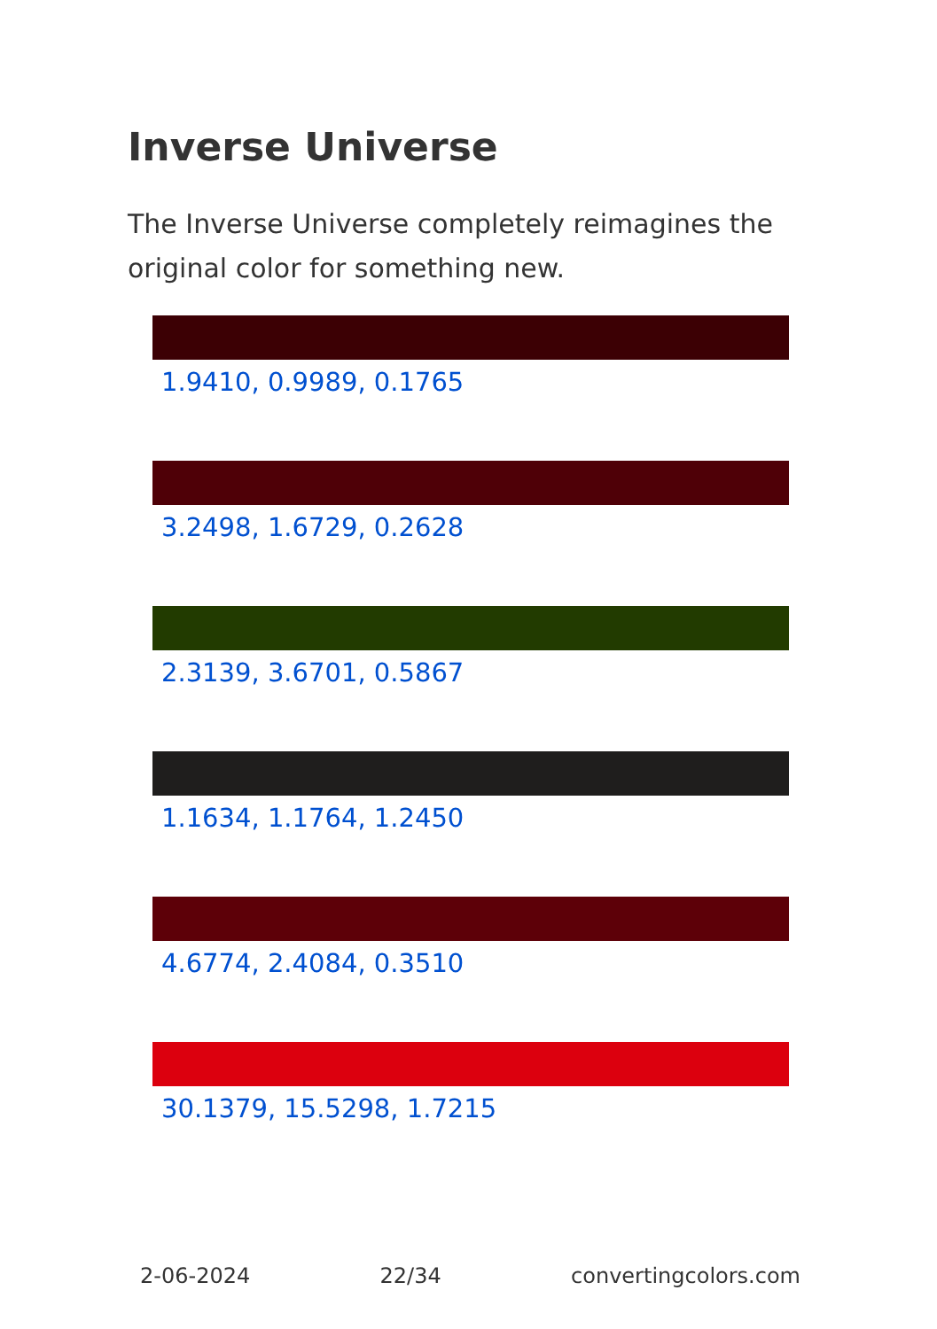Inverse Universe
The Inverse Universe completely reimagines the original color for something new.
1.9410, 0.9989, 0.1765
3.2498, 1.6729, 0.2628
2.3139, 3.6701, 0.5867
1.1634, 1.1764, 1.2450
4.6774, 2.4084, 0.3510
30.1379, 15.5298, 1.7215
2-06-2024 22/34 convertingcolors.com